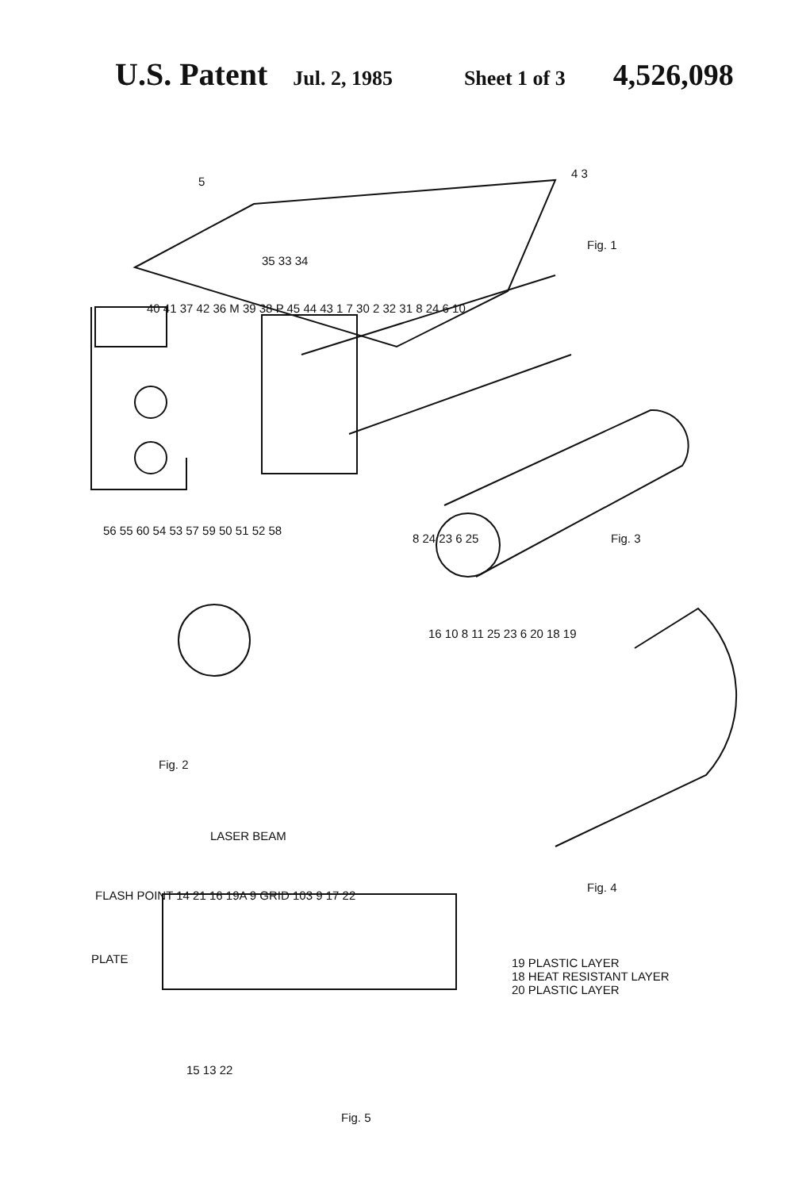U.S. Patent Jul. 2, 1985 Sheet 1 of 3 4,526,098
5
4 3
Fig. 1
35 33 34
40 41 37 42 36 M 39 38 P 45 44 43 1 7 30 2 32 31 8 24 6 10
Fig. 3
8 24 23 6 25
56 55 60 54 53 57 59 50 51 52 58
Fig. 2
16 10 8 11 25 23 6 20 18 19
Fig. 4
LASER BEAM
FLASH POINT 14 21 16 19A 9 GRID 103 9 17 22
PLATE
19 PLASTIC LAYER
18 HEAT RESISTANT LAYER
20 PLASTIC LAYER
15 13 22
Fig. 5